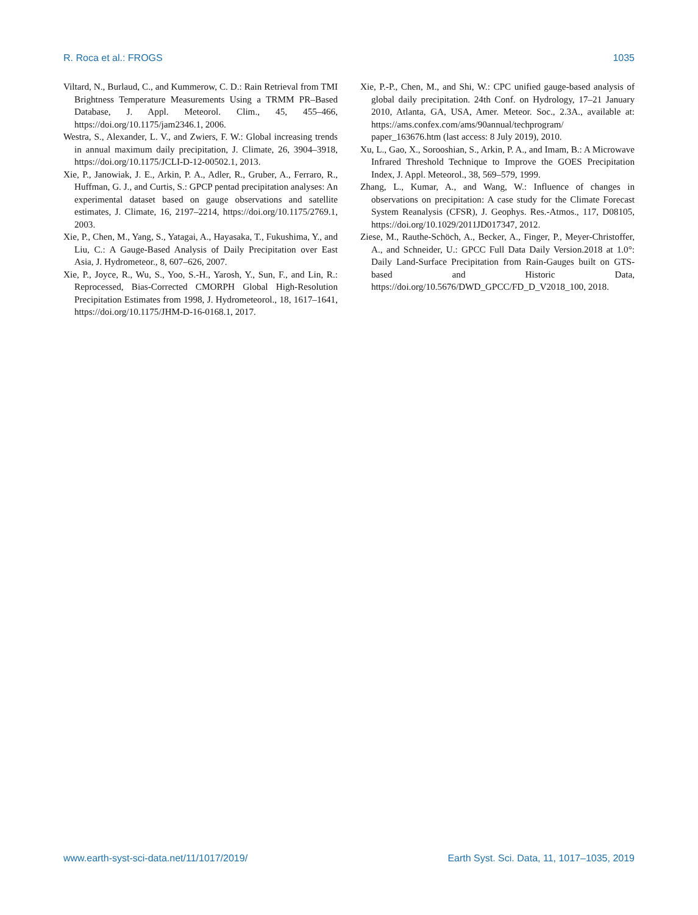R. Roca et al.: FROGS 1035
Viltard, N., Burlaud, C., and Kummerow, C. D.: Rain Retrieval from TMI Brightness Temperature Measurements Using a TRMM PR–Based Database, J. Appl. Meteorol. Clim., 45, 455–466, https://doi.org/10.1175/jam2346.1, 2006.
Westra, S., Alexander, L. V., and Zwiers, F. W.: Global increasing trends in annual maximum daily precipitation, J. Climate, 26, 3904–3918, https://doi.org/10.1175/JCLI-D-12-00502.1, 2013.
Xie, P., Janowiak, J. E., Arkin, P. A., Adler, R., Gruber, A., Ferraro, R., Huffman, G. J., and Curtis, S.: GPCP pentad precipitation analyses: An experimental dataset based on gauge observations and satellite estimates, J. Climate, 16, 2197–2214, https://doi.org/10.1175/2769.1, 2003.
Xie, P., Chen, M., Yang, S., Yatagai, A., Hayasaka, T., Fukushima, Y., and Liu, C.: A Gauge-Based Analysis of Daily Precipitation over East Asia, J. Hydrometeor., 8, 607–626, 2007.
Xie, P., Joyce, R., Wu, S., Yoo, S.-H., Yarosh, Y., Sun, F., and Lin, R.: Reprocessed, Bias-Corrected CMORPH Global High-Resolution Precipitation Estimates from 1998, J. Hydrometeorol., 18, 1617–1641, https://doi.org/10.1175/JHM-D-16-0168.1, 2017.
Xie, P.-P., Chen, M., and Shi, W.: CPC unified gauge-based analysis of global daily precipitation. 24th Conf. on Hydrology, 17–21 January 2010, Atlanta, GA, USA, Amer. Meteor. Soc., 2.3A., available at: https://ams.confex.com/ams/90annual/techprogram/ paper_163676.htm (last access: 8 July 2019), 2010.
Xu, L., Gao, X., Sorooshian, S., Arkin, P. A., and Imam, B.: A Microwave Infrared Threshold Technique to Improve the GOES Precipitation Index, J. Appl. Meteorol., 38, 569–579, 1999.
Zhang, L., Kumar, A., and Wang, W.: Influence of changes in observations on precipitation: A case study for the Climate Forecast System Reanalysis (CFSR), J. Geophys. Res.-Atmos., 117, D08105, https://doi.org/10.1029/2011JD017347, 2012.
Ziese, M., Rauthe-Schöch, A., Becker, A., Finger, P., Meyer-Christoffer, A., and Schneider, U.: GPCC Full Data Daily Version.2018 at 1.0°: Daily Land-Surface Precipitation from Rain-Gauges built on GTS-based and Historic Data, https://doi.org/10.5676/DWD_GPCC/FD_D_V2018_100, 2018.
www.earth-syst-sci-data.net/11/1017/2019/ Earth Syst. Sci. Data, 11, 1017–1035, 2019